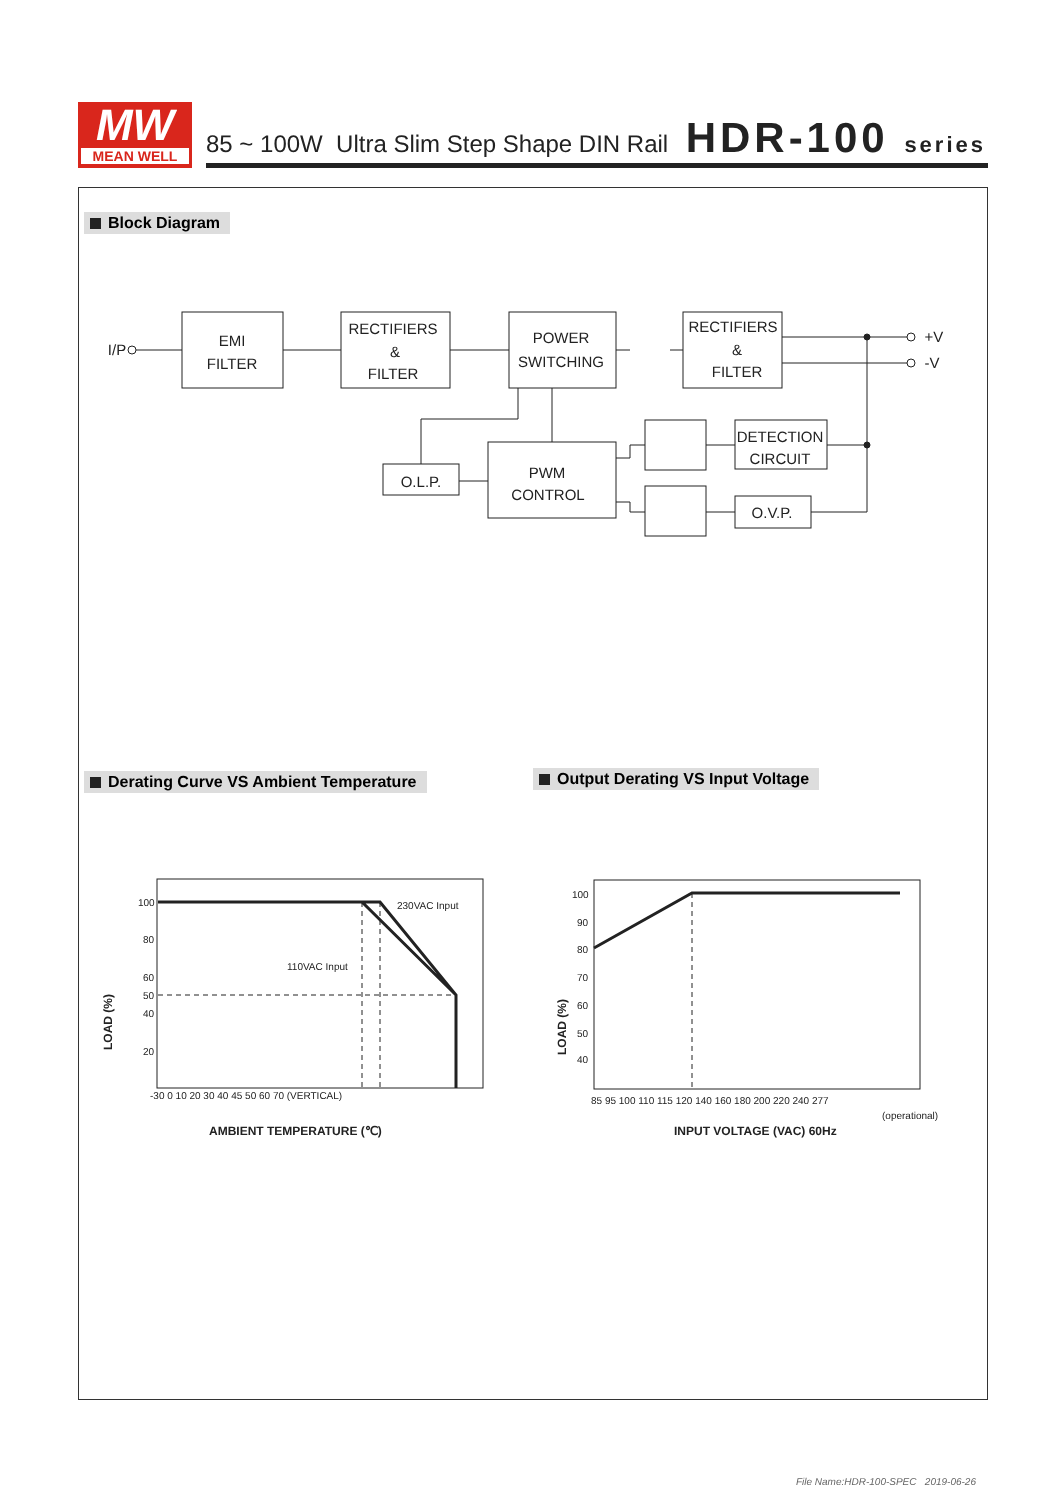MW
MEAN WELL
85 ~ 100W Ultra Slim Step Shape DIN Rail
HDR-100 series
Block Diagram
Derating Curve VS Ambient Temperature
Output Derating VS Input Voltage
I/P
EMI
FILTER
RECTIFIERS
&
FILTER
POWER
SWITCHING
RECTIFIERS
&
FILTER
+V
-V
PWM
CONTROL
O.L.P.
DETECTION
CIRCUIT
O.V.P.
100
80
60
50
40
20
-30 0 10 20 30 40 45 50 60 70 (VERTICAL)
230VAC Input
110VAC Input
AMBIENT TEMPERATURE (℃)
LOAD (%)
100
90
80
70
60
50
40
85 95 100 110 115 120 140 160 180 200 220 240 277
(operational)
INPUT VOLTAGE (VAC) 60Hz
LOAD (%)
File Name:HDR-100-SPEC 2019-06-26